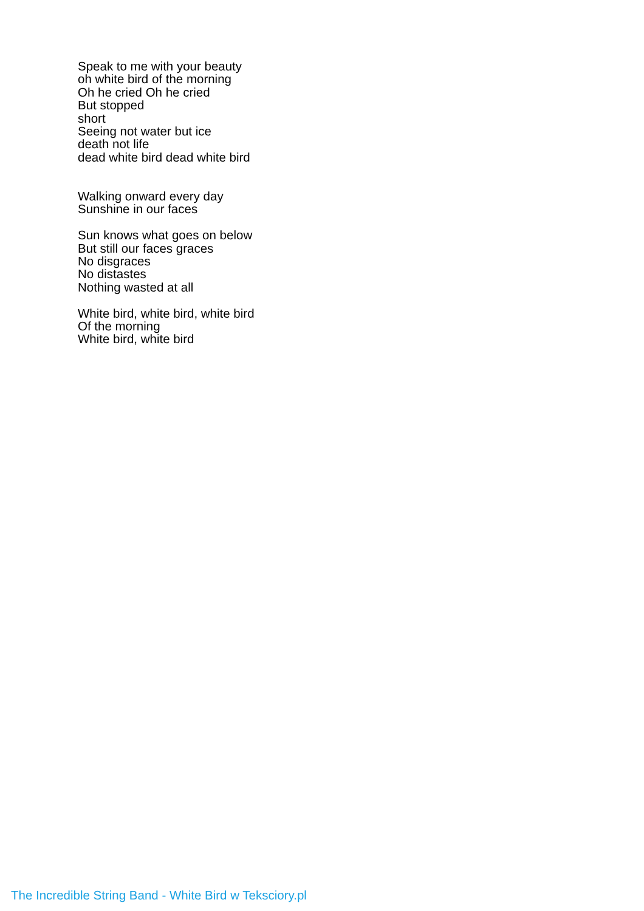Speak to me with your beauty
oh white bird of the morning
Oh he cried Oh he cried
But stopped
short
Seeing not water but ice
death not life
dead white bird dead white bird
Walking onward every day
Sunshine in our faces
Sun knows what goes on below
But still our faces graces
No disgraces
No distastes
Nothing wasted at all
White bird, white bird, white bird
Of the morning
White bird, white bird
The Incredible String Band - White Bird w Teksciory.pl